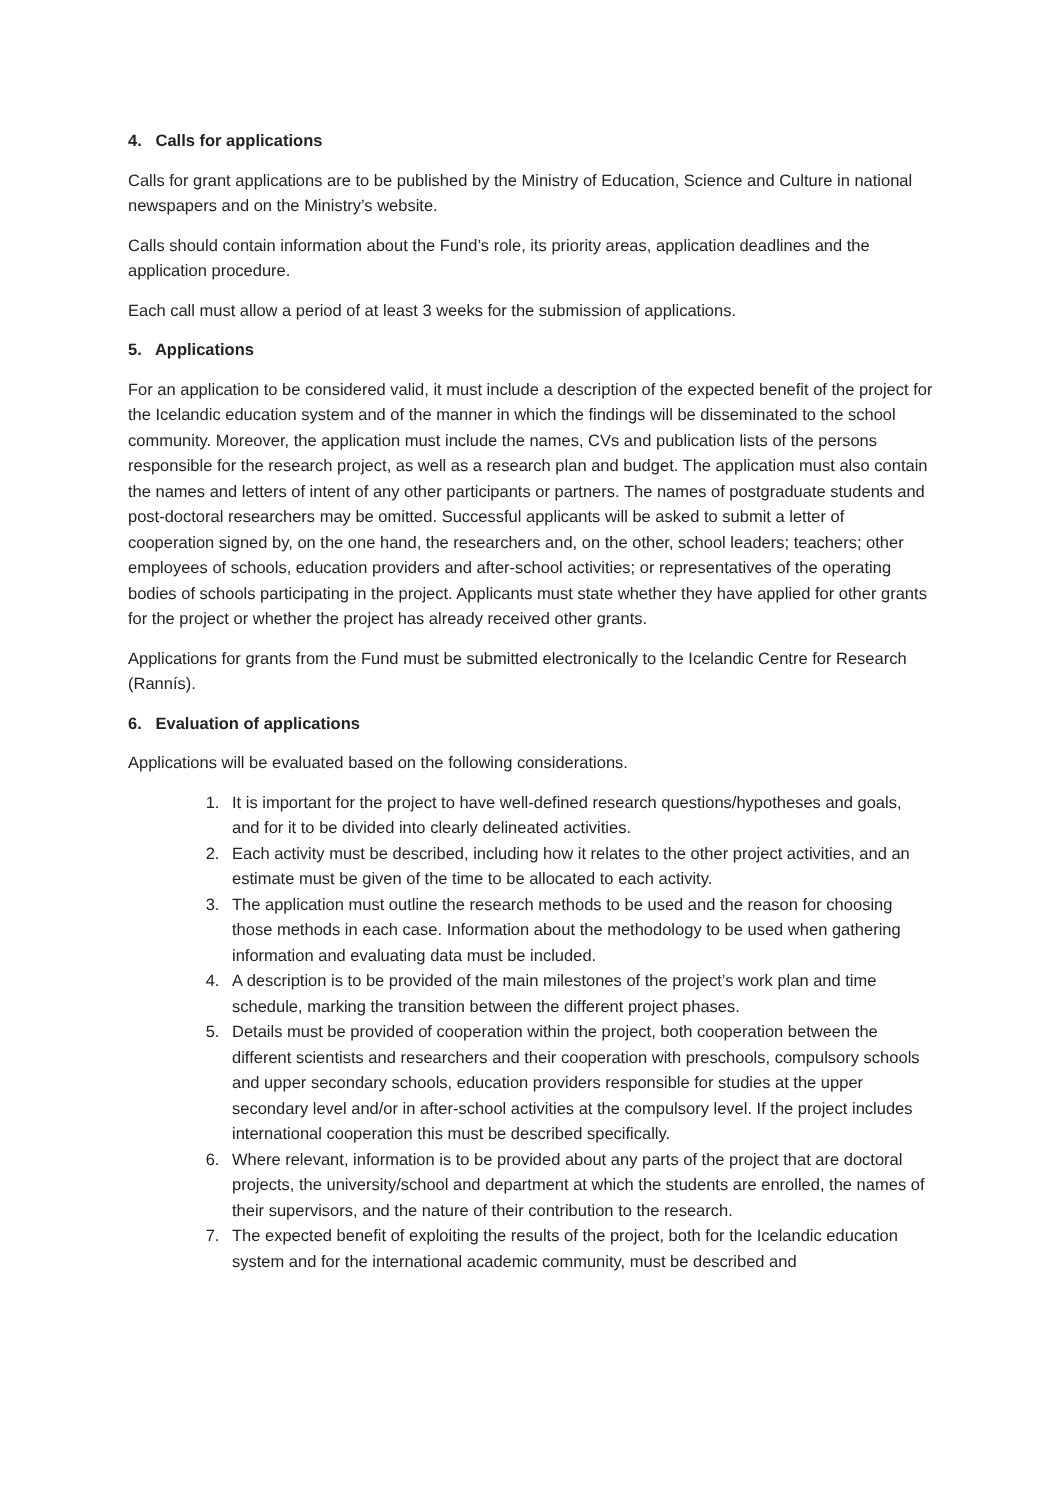4. Calls for applications
Calls for grant applications are to be published by the Ministry of Education, Science and Culture in national newspapers and on the Ministry’s website.
Calls should contain information about the Fund’s role, its priority areas, application deadlines and the application procedure.
Each call must allow a period of at least 3 weeks for the submission of applications.
5. Applications
For an application to be considered valid, it must include a description of the expected benefit of the project for the Icelandic education system and of the manner in which the findings will be disseminated to the school community. Moreover, the application must include the names, CVs and publication lists of the persons responsible for the research project, as well as a research plan and budget. The application must also contain the names and letters of intent of any other participants or partners. The names of postgraduate students and post-doctoral researchers may be omitted. Successful applicants will be asked to submit a letter of cooperation signed by, on the one hand, the researchers and, on the other, school leaders; teachers; other employees of schools, education providers and after-school activities; or representatives of the operating bodies of schools participating in the project. Applicants must state whether they have applied for other grants for the project or whether the project has already received other grants.
Applications for grants from the Fund must be submitted electronically to the Icelandic Centre for Research (Rannís).
6. Evaluation of applications
Applications will be evaluated based on the following considerations.
1. It is important for the project to have well-defined research questions/hypotheses and goals, and for it to be divided into clearly delineated activities.
2. Each activity must be described, including how it relates to the other project activities, and an estimate must be given of the time to be allocated to each activity.
3. The application must outline the research methods to be used and the reason for choosing those methods in each case. Information about the methodology to be used when gathering information and evaluating data must be included.
4. A description is to be provided of the main milestones of the project’s work plan and time schedule, marking the transition between the different project phases.
5. Details must be provided of cooperation within the project, both cooperation between the different scientists and researchers and their cooperation with preschools, compulsory schools and upper secondary schools, education providers responsible for studies at the upper secondary level and/or in after-school activities at the compulsory level. If the project includes international cooperation this must be described specifically.
6. Where relevant, information is to be provided about any parts of the project that are doctoral projects, the university/school and department at which the students are enrolled, the names of their supervisors, and the nature of their contribution to the research.
7. The expected benefit of exploiting the results of the project, both for the Icelandic education system and for the international academic community, must be described and